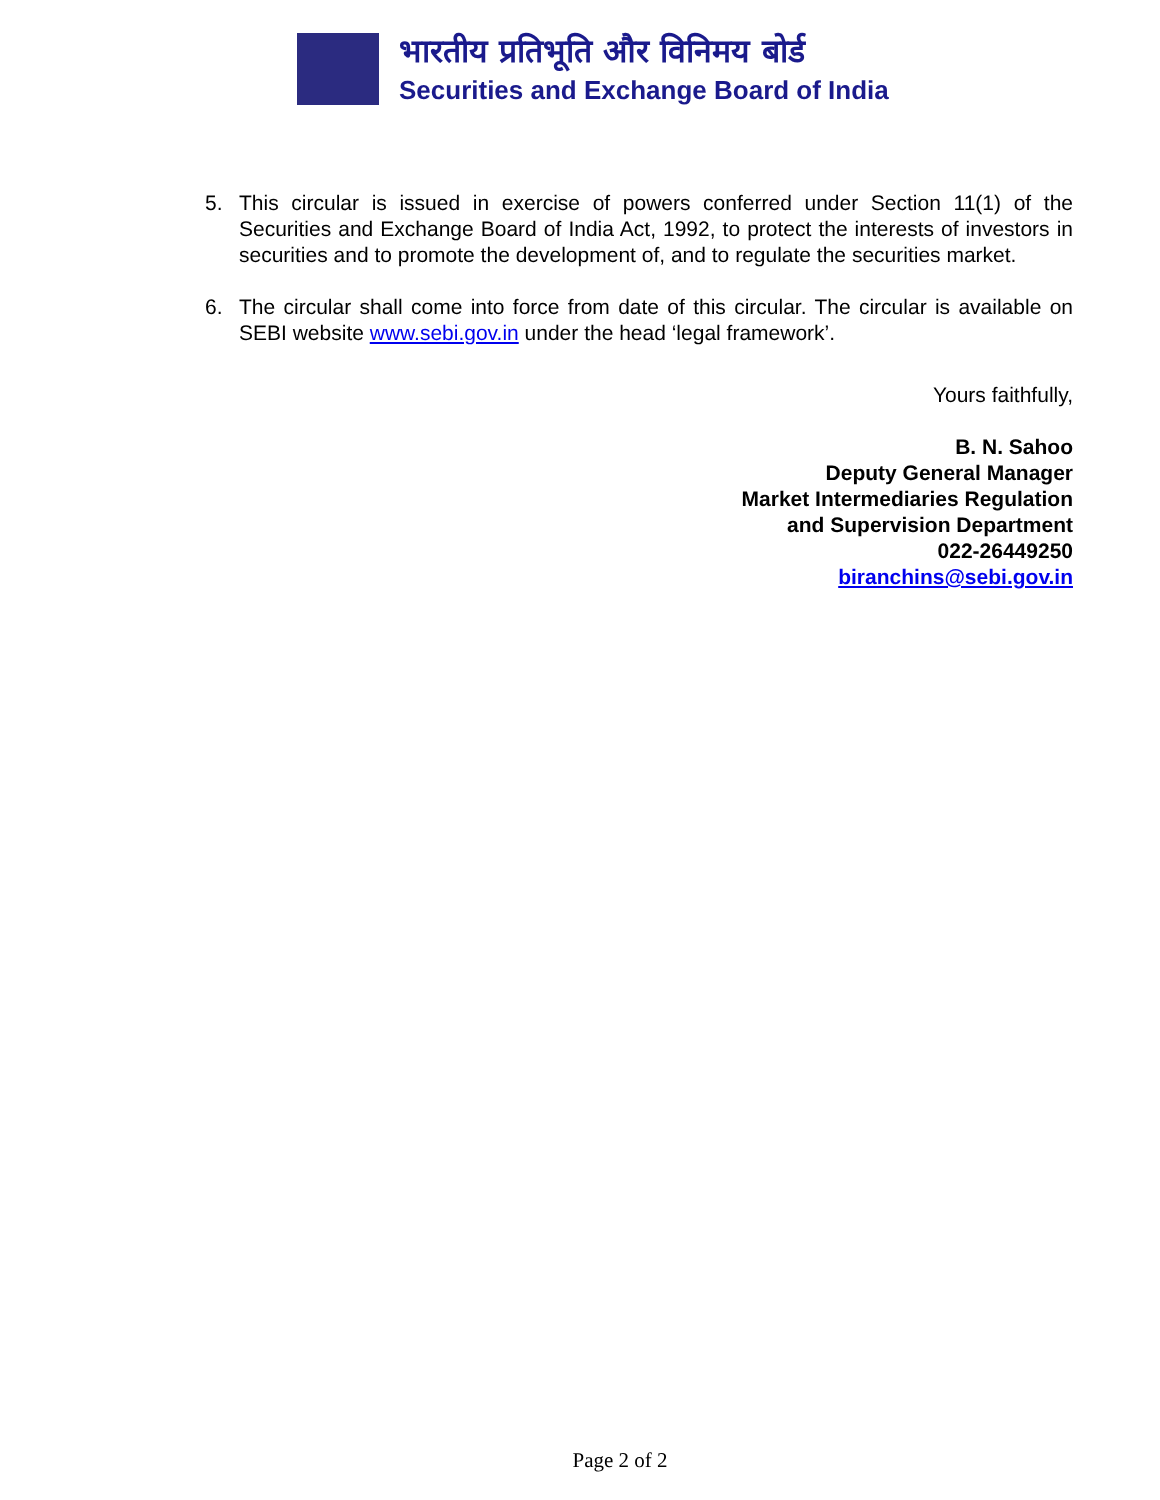भारतीय प्रतिभूति और विनिमय बोर्ड
Securities and Exchange Board of India
5. This circular is issued in exercise of powers conferred under Section 11(1) of the Securities and Exchange Board of India Act, 1992, to protect the interests of investors in securities and to promote the development of, and to regulate the securities market.
6. The circular shall come into force from date of this circular. The circular is available on SEBI website www.sebi.gov.in under the head ‘legal framework’.
Yours faithfully,
B. N. Sahoo
Deputy General Manager
Market Intermediaries Regulation
and Supervision Department
022-26449250
biranchins@sebi.gov.in
Page 2 of 2